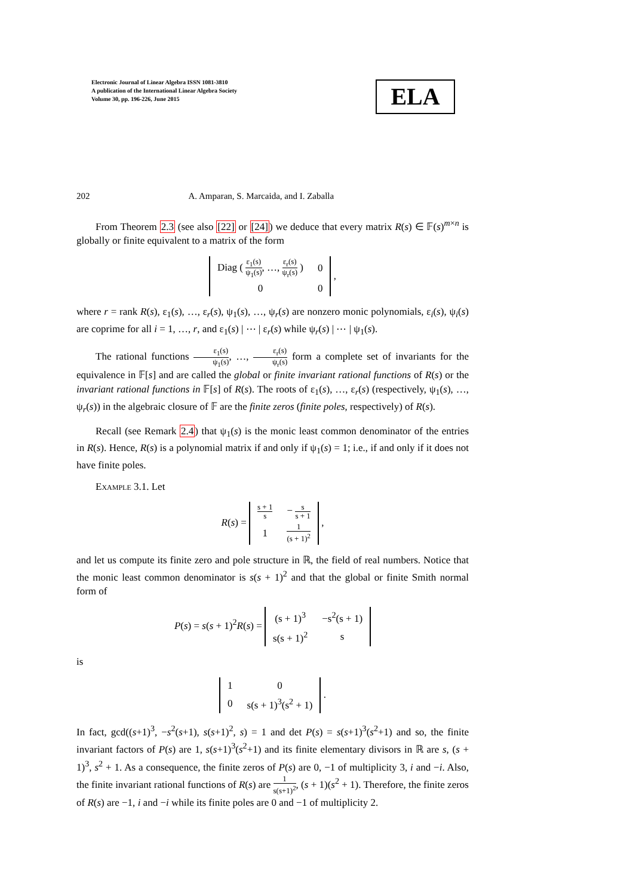Electronic Journal of Linear Algebra ISSN 1081-3810
A publication of the International Linear Algebra Society
Volume 30, pp. 196-226, June 2015
ELA
202 A. Amparan, S. Marcaida, and I. Zaballa
From Theorem 2.3 (see also [22] or [24]) we deduce that every matrix R(s) ∈ 𝔽(s)<sup>m×n</sup> is globally or finite equivalent to a matrix of the form
| Diag ( ε<sub>1</sub>(s) ψ<sub>1</sub>(s) , …, ε<sub>r</sub>(s) ψ<sub>r</sub>(s) ) | 0 |
| 0 | 0 |
,
where r = rank R(s), ε<sub>1</sub>(s), …, ε<sub>r</sub>(s), ψ<sub>1</sub>(s), …, ψ<sub>r</sub>(s) are nonzero monic polynomials, ε<sub>i</sub>(s), ψ<sub>i</sub>(s) are coprime for all i = 1, …, r, and ε<sub>1</sub>(s) | ⋯ | ε<sub>r</sub>(s) while ψ<sub>r</sub>(s) | ⋯ | ψ<sub>1</sub>(s).
The rational functions ε<sub>1</sub>(s) ψ<sub>1</sub>(s), …, ε<sub>r</sub>(s) ψ<sub>r</sub>(s) form a complete set of invariants for the equivalence in 𝔽[s] and are called the global or finite invariant rational functions of R(s) or the invariant rational functions in 𝔽[s] of R(s). The roots of ε<sub>1</sub>(s), …, ε<sub>r</sub>(s) (respectively, ψ<sub>1</sub>(s), …, ψ<sub>r</sub>(s)) in the algebraic closure of 𝔽 are the finite zeros (finite poles, respectively) of R(s).
Recall (see Remark 2.4) that ψ<sub>1</sub>(s) is the monic least common denominator of the entries in R(s). Hence, R(s) is a polynomial matrix if and only if ψ<sub>1</sub>(s) = 1; i.e., if and only if it does not have finite poles.
Example 3.1. Let
R(s) =
| s + 1 s | − s s + 1 |
| 1 | 1 (s + 1)<sup>2</sup> |
,
and let us compute its finite zero and pole structure in ℝ, the field of real numbers. Notice that the monic least common denominator is s(s + 1)<sup>2</sup> and that the global or finite Smith normal form of
P(s) = s(s + 1)<sup>2</sup>R(s) =
| (s + 1)<sup>3</sup> | −s<sup>2</sup>(s + 1) |
| s(s + 1)<sup>2</sup> | s |
is
| 1 | 0 |
| 0 | s(s + 1)<sup>3</sup>(s<sup>2</sup> + 1) |
.
In fact, gcd((s+1)<sup>3</sup>, −s<sup>2</sup>(s+1), s(s+1)<sup>2</sup>, s) = 1 and det P(s) = s(s+1)<sup>3</sup>(s<sup>2</sup>+1) and so, the finite invariant factors of P(s) are 1, s(s+1)<sup>3</sup>(s<sup>2</sup>+1) and its finite elementary divisors in ℝ are s, (s + 1)<sup>3</sup>, s<sup>2</sup> + 1. As a consequence, the finite zeros of P(s) are 0, −1 of multiplicity 3, i and −i. Also, the finite invariant rational functions of R(s) are 1 s(s+1)<sup>2</sup>, (s + 1)(s<sup>2</sup> + 1). Therefore, the finite zeros of R(s) are −1, i and −i while its finite poles are 0 and −1 of multiplicity 2.